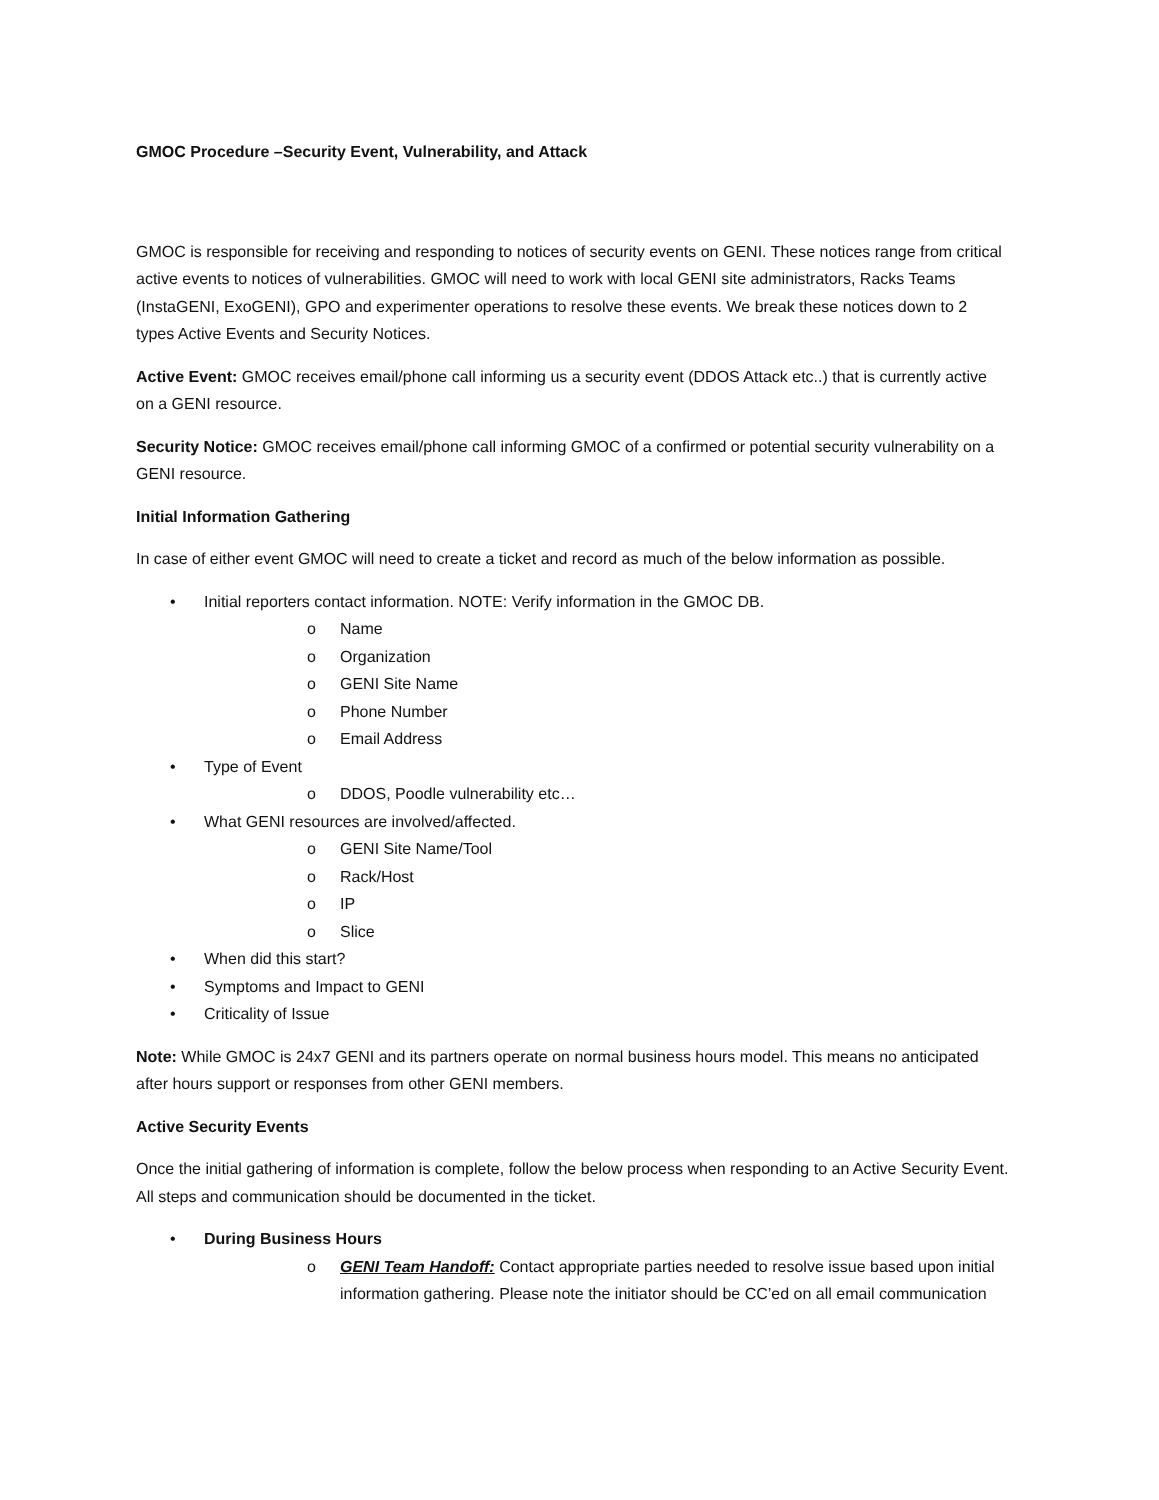GMOC Procedure –Security Event, Vulnerability, and Attack
GMOC is responsible for receiving and responding to notices of security events on GENI. These notices range from critical active events to notices of vulnerabilities. GMOC will need to work with local GENI site administrators, Racks Teams (InstaGENI, ExoGENI), GPO and experimenter operations to resolve these events. We break these notices down to 2 types Active Events and Security Notices.
Active Event: GMOC receives email/phone call informing us a security event (DDOS Attack etc..) that is currently active on a GENI resource.
Security Notice: GMOC receives email/phone call informing GMOC of a confirmed or potential security vulnerability on a GENI resource.
Initial Information Gathering
In case of either event GMOC will need to create a ticket and record as much of the below information as possible.
• Initial reporters contact information. NOTE: Verify information in the GMOC DB.
o Name
o Organization
o GENI Site Name
o Phone Number
o Email Address
• Type of Event
o DDOS, Poodle vulnerability etc…
• What GENI resources are involved/affected.
o GENI Site Name/Tool
o Rack/Host
o IP
o Slice
• When did this start?
• Symptoms and Impact to GENI
• Criticality of Issue
Note: While GMOC is 24x7 GENI and its partners operate on normal business hours model. This means no anticipated after hours support or responses from other GENI members.
Active Security Events
Once the initial gathering of information is complete, follow the below process when responding to an Active Security Event. All steps and communication should be documented in the ticket.
• During Business Hours
o GENI Team Handoff: Contact appropriate parties needed to resolve issue based upon initial information gathering. Please note the initiator should be CC’ed on all email communication